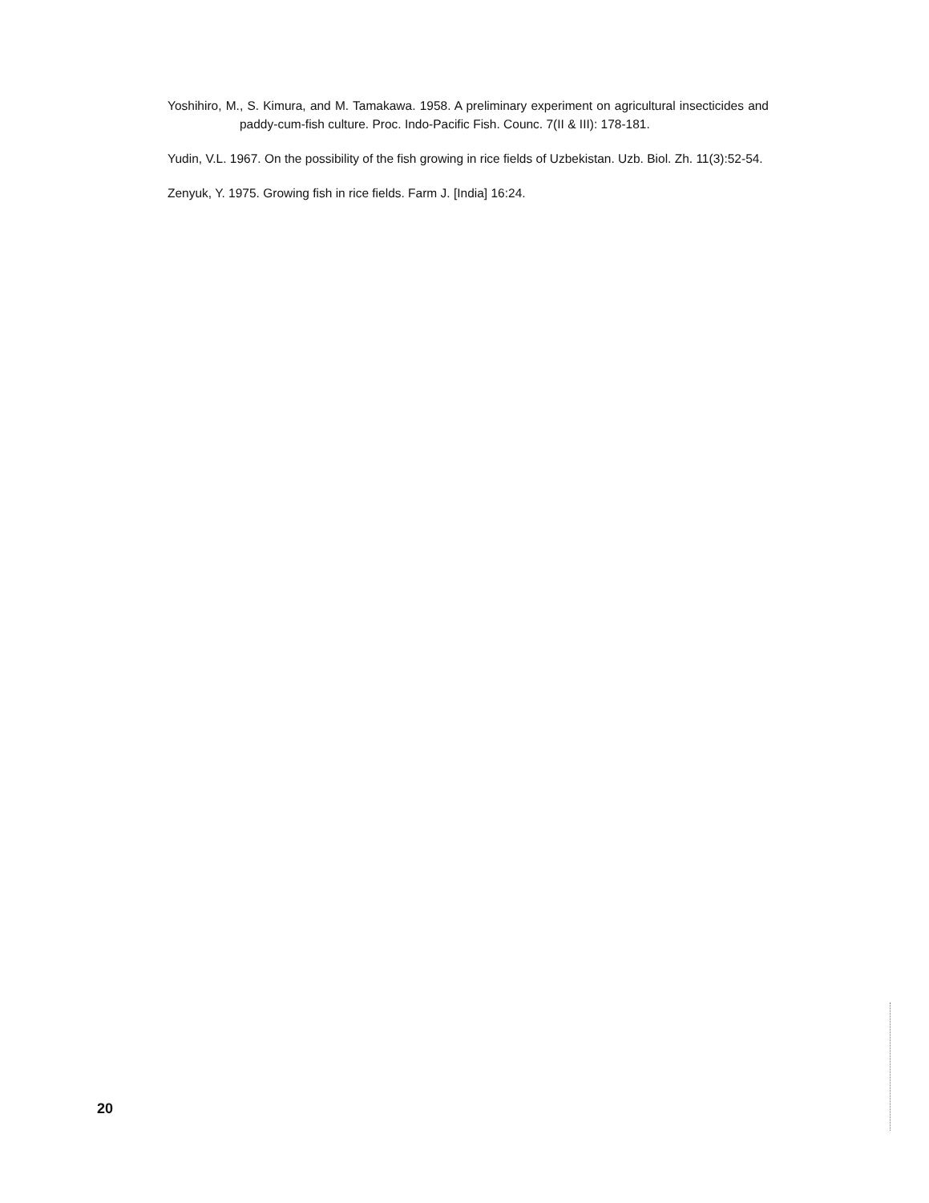Yoshihiro, M., S. Kimura, and M. Tamakawa. 1958. A preliminary experiment on agricultural insecticides and paddy-cum-fish culture. Proc. Indo-Pacific Fish. Counc. 7(II & III): 178-181.
Yudin, V.L. 1967. On the possibility of the fish growing in rice fields of Uzbekistan. Uzb. Biol. Zh. 11(3):52-54.
Zenyuk, Y. 1975. Growing fish in rice fields. Farm J. [India] 16:24.
20